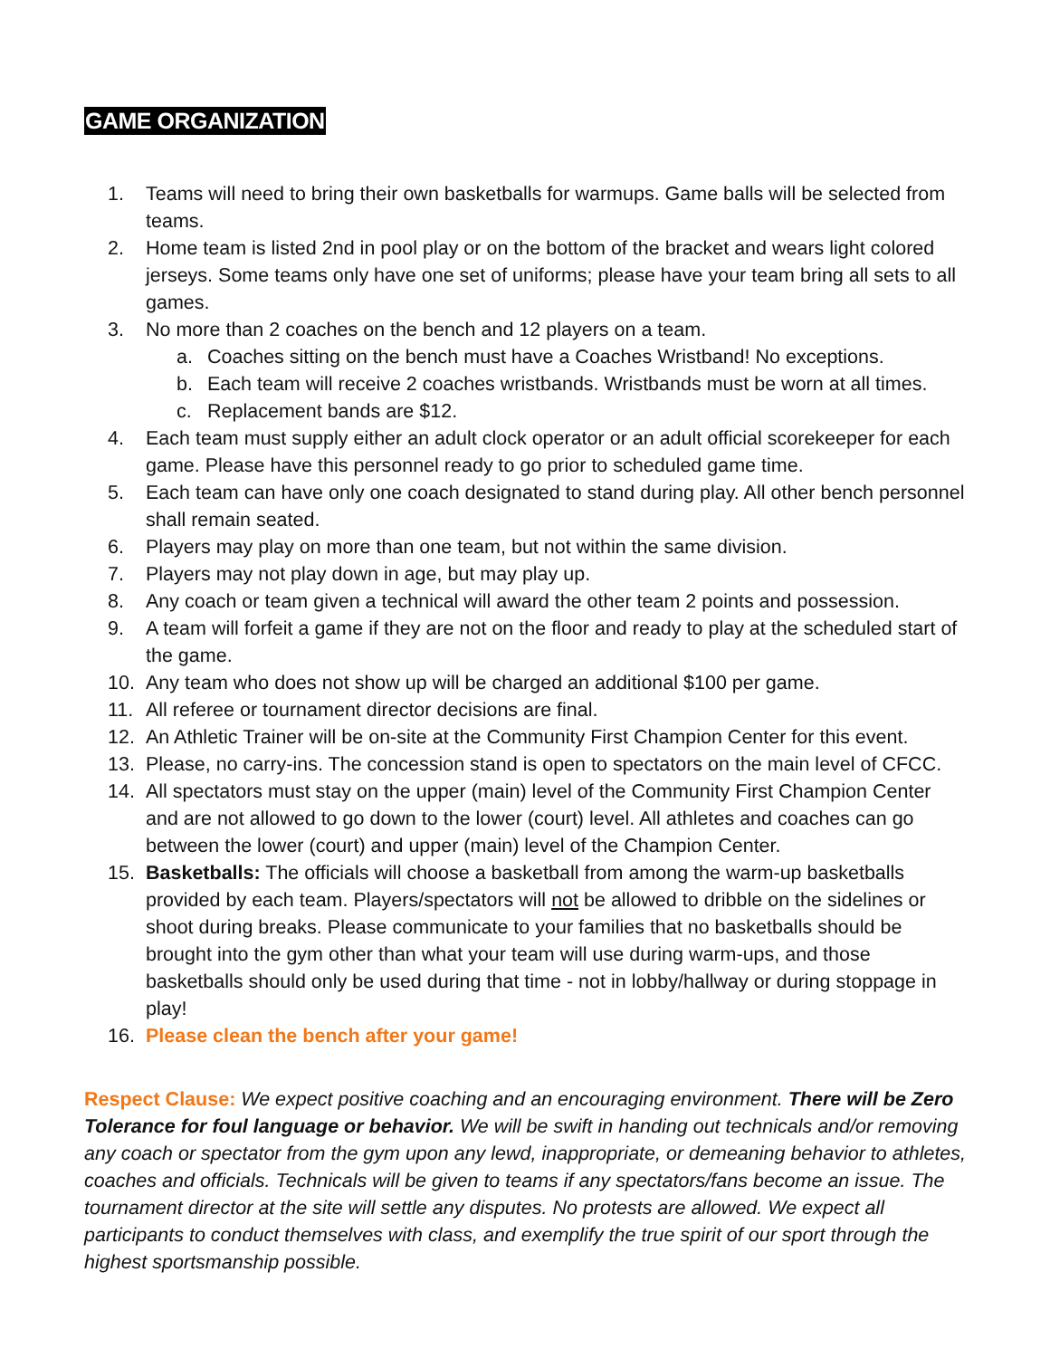GAME ORGANIZATION
1. Teams will need to bring their own basketballs for warmups. Game balls will be selected from teams.
2. Home team is listed 2nd in pool play or on the bottom of the bracket and wears light colored jerseys. Some teams only have one set of uniforms; please have your team bring all sets to all games.
3. No more than 2 coaches on the bench and 12 players on a team.
a. Coaches sitting on the bench must have a Coaches Wristband! No exceptions.
b. Each team will receive 2 coaches wristbands. Wristbands must be worn at all times.
c. Replacement bands are $12.
4. Each team must supply either an adult clock operator or an adult official scorekeeper for each game. Please have this personnel ready to go prior to scheduled game time.
5. Each team can have only one coach designated to stand during play. All other bench personnel shall remain seated.
6. Players may play on more than one team, but not within the same division.
7. Players may not play down in age, but may play up.
8. Any coach or team given a technical will award the other team 2 points and possession.
9. A team will forfeit a game if they are not on the floor and ready to play at the scheduled start of the game.
10. Any team who does not show up will be charged an additional $100 per game.
11. All referee or tournament director decisions are final.
12. An Athletic Trainer will be on-site at the Community First Champion Center for this event.
13. Please, no carry-ins. The concession stand is open to spectators on the main level of CFCC.
14. All spectators must stay on the upper (main) level of the Community First Champion Center and are not allowed to go down to the lower (court) level. All athletes and coaches can go between the lower (court) and upper (main) level of the Champion Center.
15. Basketballs: The officials will choose a basketball from among the warm-up basketballs provided by each team. Players/spectators will not be allowed to dribble on the sidelines or shoot during breaks. Please communicate to your families that no basketballs should be brought into the gym other than what your team will use during warm-ups, and those basketballs should only be used during that time - not in lobby/hallway or during stoppage in play!
16. Please clean the bench after your game!
Respect Clause: We expect positive coaching and an encouraging environment. There will be Zero Tolerance for foul language or behavior. We will be swift in handing out technicals and/or removing any coach or spectator from the gym upon any lewd, inappropriate, or demeaning behavior to athletes, coaches and officials. Technicals will be given to teams if any spectators/fans become an issue. The tournament director at the site will settle any disputes. No protests are allowed. We expect all participants to conduct themselves with class, and exemplify the true spirit of our sport through the highest sportsmanship possible.